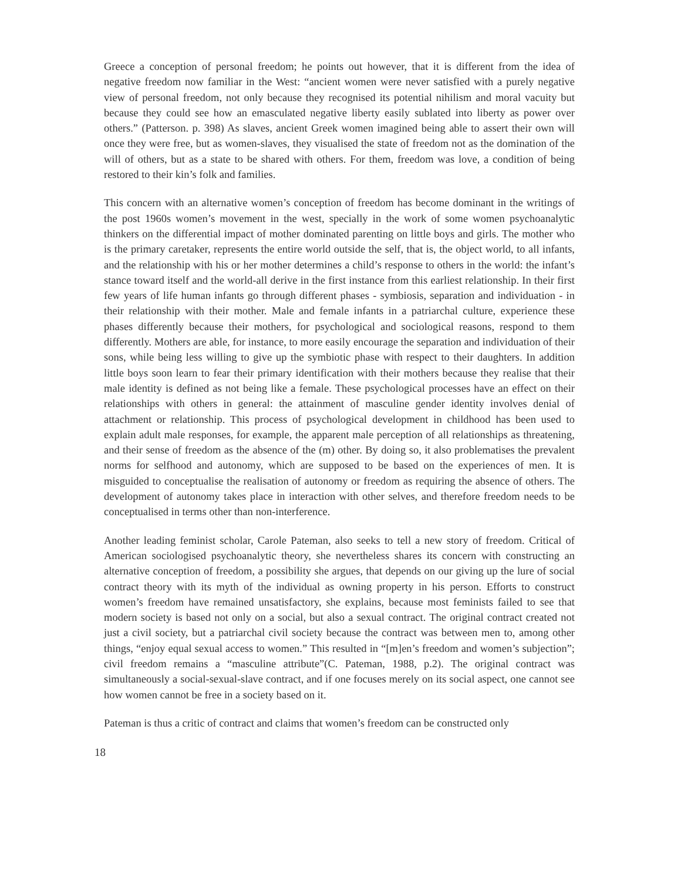Greece a conception of personal freedom; he points out however, that it is different from the idea of negative freedom now familiar in the West: “ancient women were never satisfied with a purely negative view of personal freedom, not only because they recognised its potential nihilism and moral vacuity but because they could see how an emasculated negative liberty easily sublated into liberty as power over others.” (Patterson. p. 398) As slaves, ancient Greek women imagined being able to assert their own will once they were free, but as women-slaves, they visualised the state of freedom not as the domination of the will of others, but as a state to be shared with others. For them, freedom was love, a condition of being restored to their kin’s folk and families.
This concern with an alternative women’s conception of freedom has become dominant in the writings of the post 1960s women’s movement in the west, specially in the work of some women psychoanalytic thinkers on the differential impact of mother dominated parenting on little boys and girls. The mother who is the primary caretaker, represents the entire world outside the self, that is, the object world, to all infants, and the relationship with his or her mother determines a child’s response to others in the world: the infant’s stance toward itself and the world-all derive in the first instance from this earliest relationship. In their first few years of life human infants go through different phases - symbiosis, separation and individuation - in their relationship with their mother. Male and female infants in a patriarchal culture, experience these phases differently because their mothers, for psychological and sociological reasons, respond to them differently. Mothers are able, for instance, to more easily encourage the separation and individuation of their sons, while being less willing to give up the symbiotic phase with respect to their daughters. In addition little boys soon learn to fear their primary identification with their mothers because they realise that their male identity is defined as not being like a female. These psychological processes have an effect on their relationships with others in general: the attainment of masculine gender identity involves denial of attachment or relationship. This process of psychological development in childhood has been used to explain adult male responses, for example, the apparent male perception of all relationships as threatening, and their sense of freedom as the absence of the (m) other. By doing so, it also problematises the prevalent norms for selfhood and autonomy, which are supposed to be based on the experiences of men. It is misguided to conceptualise the realisation of autonomy or freedom as requiring the absence of others. The development of autonomy takes place in interaction with other selves, and therefore freedom needs to be conceptualised in terms other than non-interference.
Another leading feminist scholar, Carole Pateman, also seeks to tell a new story of freedom. Critical of American sociologised psychoanalytic theory, she nevertheless shares its concern with constructing an alternative conception of freedom, a possibility she argues, that depends on our giving up the lure of social contract theory with its myth of the individual as owning property in his person. Efforts to construct women’s freedom have remained unsatisfactory, she explains, because most feminists failed to see that modern society is based not only on a social, but also a sexual contract. The original contract created not just a civil society, but a patriarchal civil society because the contract was between men to, among other things, “enjoy equal sexual access to women.” This resulted in “[m]en’s freedom and women’s subjection”; civil freedom remains a “masculine attribute”(C. Pateman, 1988, p.2). The original contract was simultaneously a social-sexual-slave contract, and if one focuses merely on its social aspect, one cannot see how women cannot be free in a society based on it.
Pateman is thus a critic of contract and claims that women’s freedom can be constructed only
18